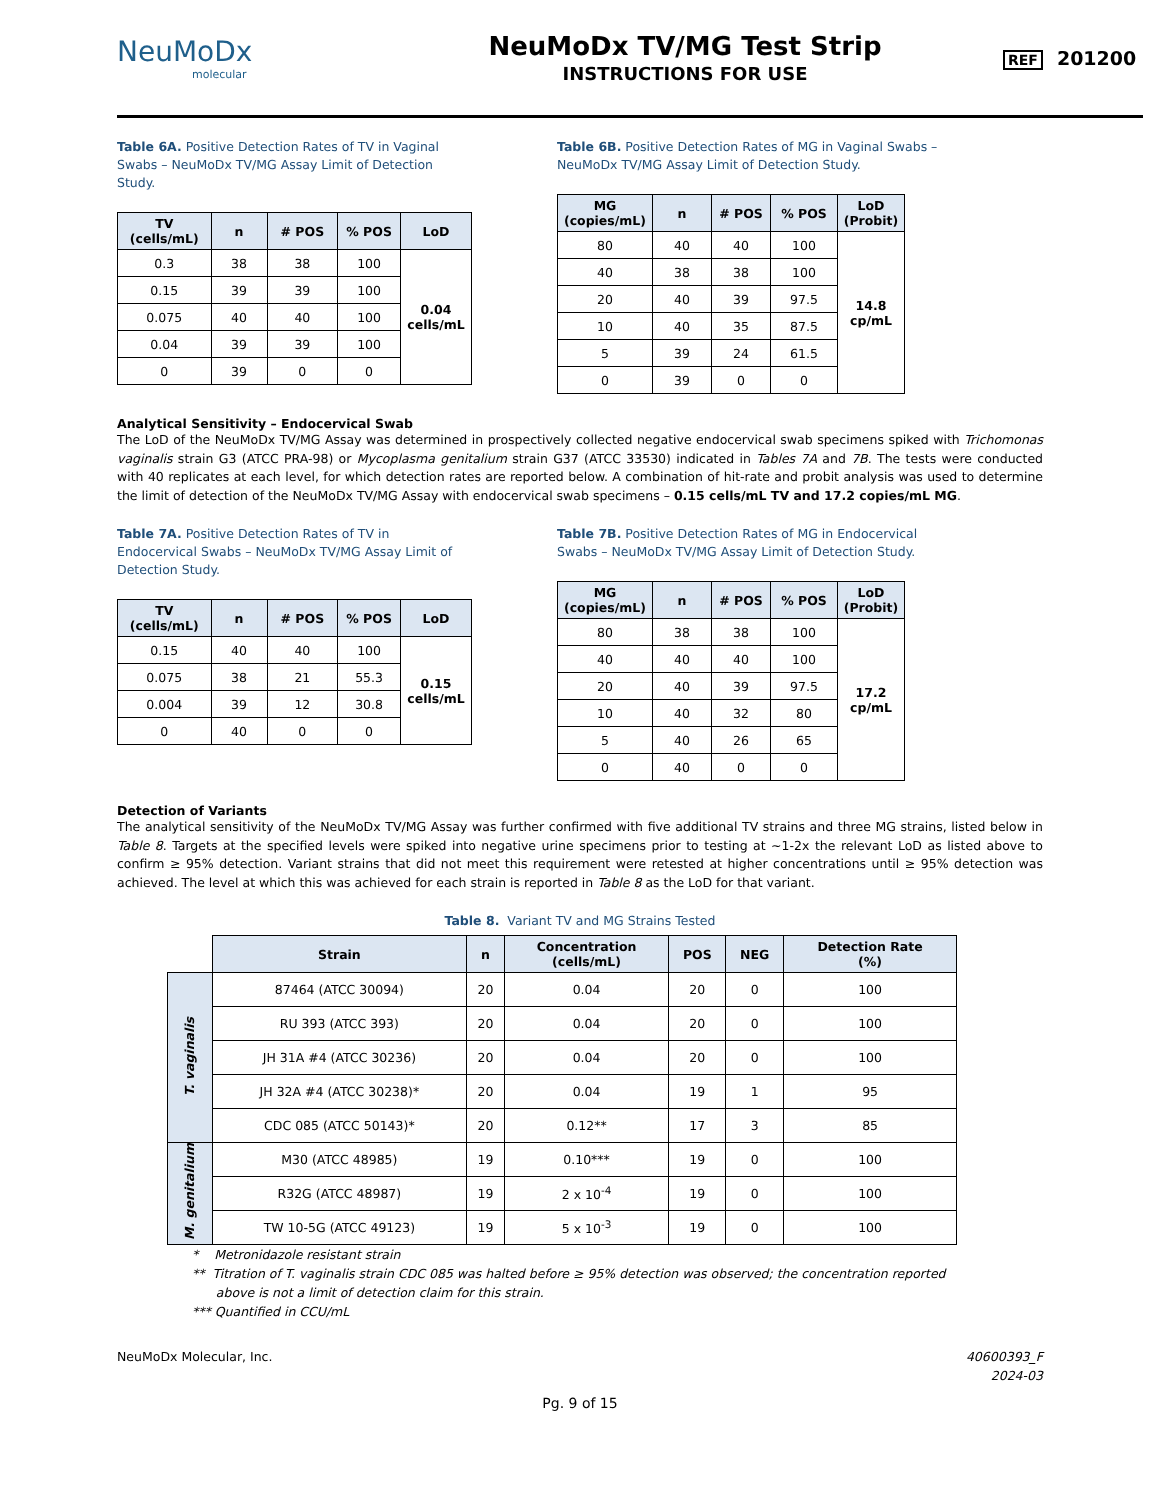NeuMoDx
molecular
NeuMoDx TV/MG Test Strip
INSTRUCTIONS FOR USE
REF 201200
Table 6A. Positive Detection Rates of TV in Vaginal Swabs – NeuMoDx TV/MG Assay Limit of Detection Study.
| TV (cells/mL) | n | # POS | % POS | LoD |
| --- | --- | --- | --- | --- |
| 0.3 | 38 | 38 | 100 | 0.04 cells/mL |
| 0.15 | 39 | 39 | 100 | |
| 0.075 | 40 | 40 | 100 | |
| 0.04 | 39 | 39 | 100 | |
| 0 | 39 | 0 | 0 | |
Table 6B. Positive Detection Rates of MG in Vaginal Swabs – NeuMoDx TV/MG Assay Limit of Detection Study.
| MG (copies/mL) | n | # POS | % POS | LoD (Probit) |
| --- | --- | --- | --- | --- |
| 80 | 40 | 40 | 100 | 14.8 cp/mL |
| 40 | 38 | 38 | 100 | |
| 20 | 40 | 39 | 97.5 | |
| 10 | 40 | 35 | 87.5 | |
| 5 | 39 | 24 | 61.5 | |
| 0 | 39 | 0 | 0 | |
Analytical Sensitivity – Endocervical Swab
The LoD of the NeuMoDx TV/MG Assay was determined in prospectively collected negative endocervical swab specimens spiked with Trichomonas vaginalis strain G3 (ATCC PRA-98) or Mycoplasma genitalium strain G37 (ATCC 33530) indicated in Tables 7A and 7B. The tests were conducted with 40 replicates at each level, for which detection rates are reported below. A combination of hit-rate and probit analysis was used to determine the limit of detection of the NeuMoDx TV/MG Assay with endocervical swab specimens – 0.15 cells/mL TV and 17.2 copies/mL MG.
Table 7A. Positive Detection Rates of TV in Endocervical Swabs – NeuMoDx TV/MG Assay Limit of Detection Study.
| TV (cells/mL) | n | # POS | % POS | LoD |
| --- | --- | --- | --- | --- |
| 0.15 | 40 | 40 | 100 | 0.15 cells/mL |
| 0.075 | 38 | 21 | 55.3 | |
| 0.004 | 39 | 12 | 30.8 | |
| 0 | 40 | 0 | 0 | |
Table 7B. Positive Detection Rates of MG in Endocervical Swabs – NeuMoDx TV/MG Assay Limit of Detection Study.
| MG (copies/mL) | n | # POS | % POS | LoD (Probit) |
| --- | --- | --- | --- | --- |
| 80 | 38 | 38 | 100 | 17.2 cp/mL |
| 40 | 40 | 40 | 100 | |
| 20 | 40 | 39 | 97.5 | |
| 10 | 40 | 32 | 80 | |
| 5 | 40 | 26 | 65 | |
| 0 | 40 | 0 | 0 | |
Detection of Variants
The analytical sensitivity of the NeuMoDx TV/MG Assay was further confirmed with five additional TV strains and three MG strains, listed below in Table 8. Targets at the specified levels were spiked into negative urine specimens prior to testing at ~1-2x the relevant LoD as listed above to confirm ≥ 95% detection. Variant strains that did not meet this requirement were retested at higher concentrations until ≥ 95% detection was achieved. The level at which this was achieved for each strain is reported in Table 8 as the LoD for that variant.
Table 8. Variant TV and MG Strains Tested
| | Strain | n | Concentration (cells/mL) | POS | NEG | Detection Rate (%) |
| --- | --- | --- | --- | --- | --- | --- |
| T. vaginalis | 87464 (ATCC 30094) | 20 | 0.04 | 20 | 0 | 100 |
| | RU 393 (ATCC 393) | 20 | 0.04 | 20 | 0 | 100 |
| | JH 31A #4 (ATCC 30236) | 20 | 0.04 | 20 | 0 | 100 |
| | JH 32A #4 (ATCC 30238)* | 20 | 0.04 | 19 | 1 | 95 |
| | CDC 085 (ATCC 50143)* | 20 | 0.12** | 17 | 3 | 85 |
| M. genitalium | M30 (ATCC 48985) | 19 | 0.10*** | 19 | 0 | 100 |
| | R32G (ATCC 48987) | 19 | 2 x 10<sup>-4</sup> | 19 | 0 | 100 |
| | TW 10-5G (ATCC 49123) | 19 | 5 x 10<sup>-3</sup> | 19 | 0 | 100 |
* Metronidazole resistant strain
** Titration of T. vaginalis strain CDC 085 was halted before ≥ 95% detection was observed; the concentration reported
above is not a limit of detection claim for this strain.
*** Quantified in CCU/mL
NeuMoDx Molecular, Inc. 40600393_F
2024-03
Pg. 9 of 15